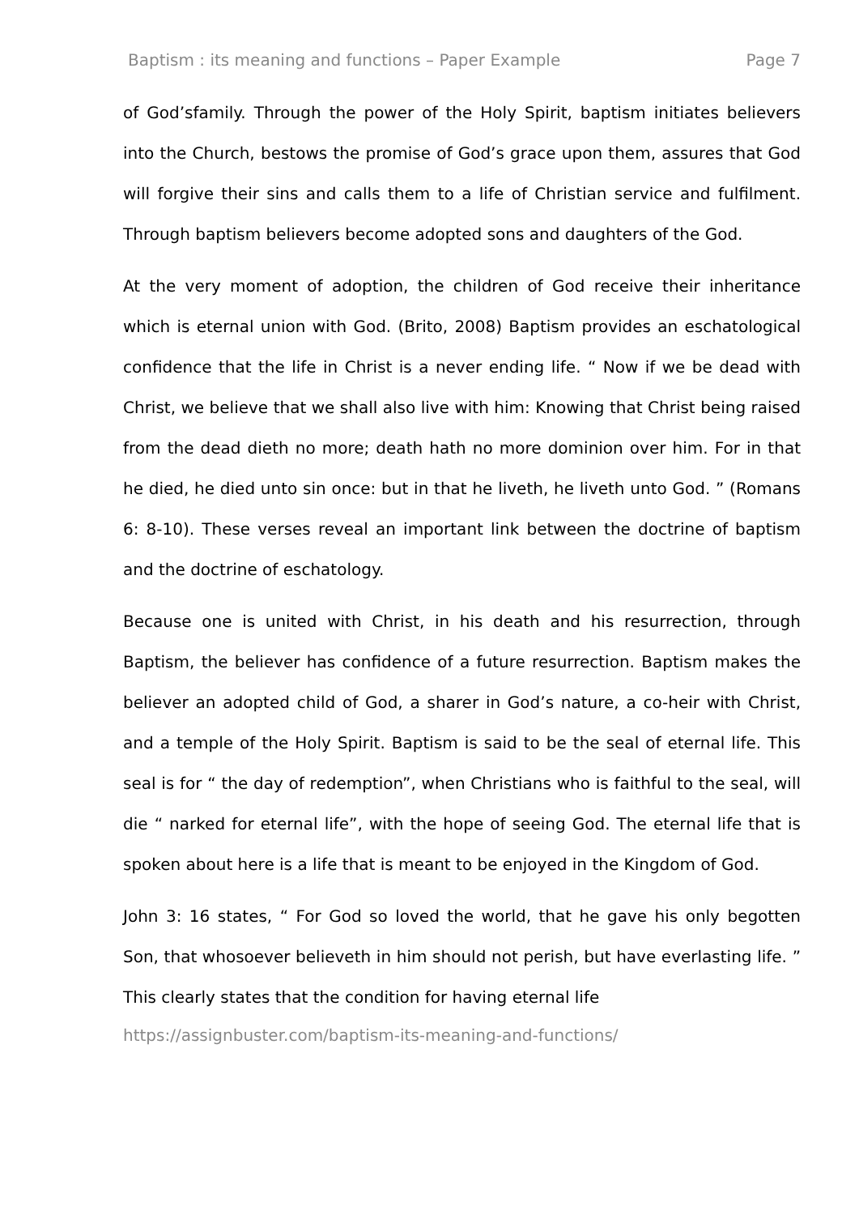Baptism : its meaning and functions – Paper Example Page 7
of God’sfamily. Through the power of the Holy Spirit, baptism initiates believers into the Church, bestows the promise of God’s grace upon them, assures that God will forgive their sins and calls them to a life of Christian service and fulfilment. Through baptism believers become adopted sons and daughters of the God.
At the very moment of adoption, the children of God receive their inheritance which is eternal union with God. (Brito, 2008) Baptism provides an eschatological confidence that the life in Christ is a never ending life. “ Now if we be dead with Christ, we believe that we shall also live with him: Knowing that Christ being raised from the dead dieth no more; death hath no more dominion over him. For in that he died, he died unto sin once: but in that he liveth, he liveth unto God. ” (Romans 6: 8-10). These verses reveal an important link between the doctrine of baptism and the doctrine of eschatology.
Because one is united with Christ, in his death and his resurrection, through Baptism, the believer has confidence of a future resurrection. Baptism makes the believer an adopted child of God, a sharer in God’s nature, a co-heir with Christ, and a temple of the Holy Spirit. Baptism is said to be the seal of eternal life. This seal is for “ the day of redemption”, when Christians who is faithful to the seal, will die “ narked for eternal life”, with the hope of seeing God. The eternal life that is spoken about here is a life that is meant to be enjoyed in the Kingdom of God.
John 3: 16 states, “ For God so loved the world, that he gave his only begotten Son, that whosoever believeth in him should not perish, but have everlasting life. ” This clearly states that the condition for having eternal life
https://assignbuster.com/baptism-its-meaning-and-functions/